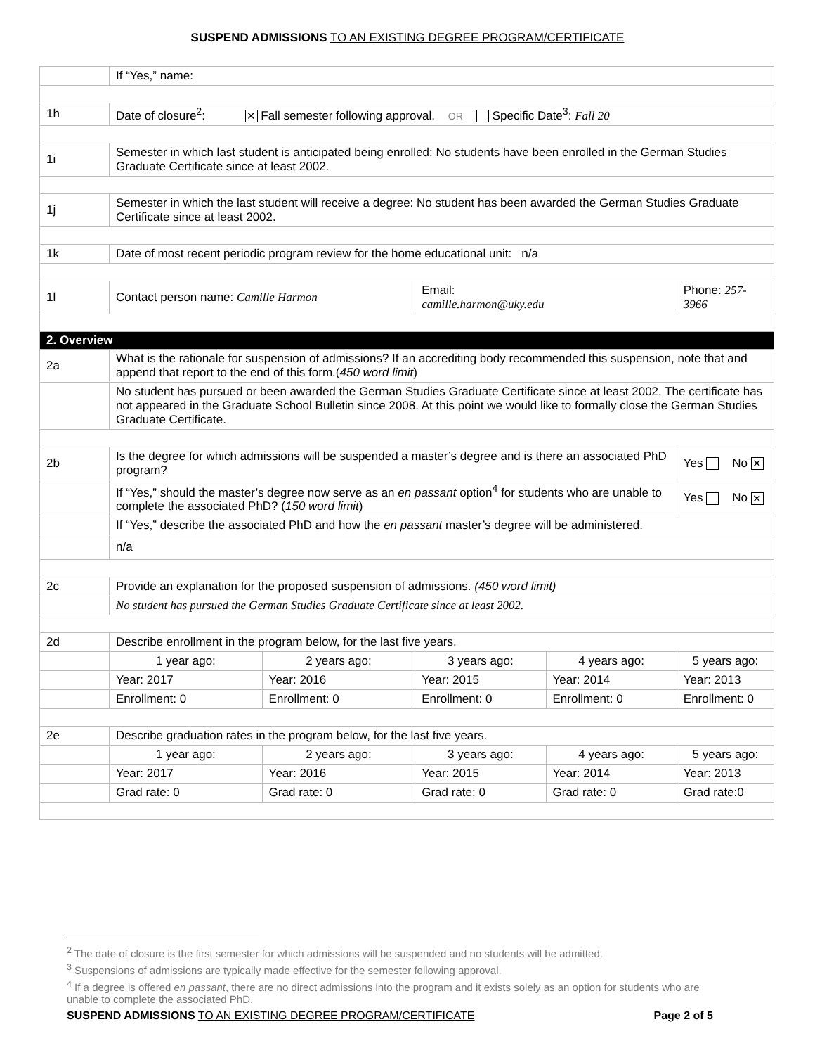SUSPEND ADMISSIONS TO AN EXISTING DEGREE PROGRAM/CERTIFICATE
| | If “Yes,” name: | | | | |
| 1h | Date of closure<sup>2</sup>: ✕ Fall semester following approval. OR Specific Date<sup>3</sup>: Fall 20 | | | | |
| 1i | Semester in which last student is anticipated being enrolled: No students have been enrolled in the German Studies Graduate Certificate since at least 2002. | | | | |
| 1j | Semester in which the last student will receive a degree: No student has been awarded the German Studies Graduate Certificate since at least 2002. | | | | |
| 1k | Date of most recent periodic program review for the home educational unit: n/a | | | | |
| 1l | Contact person name: Camille Harmon | | Email: camille.harmon@uky.edu | | Phone: 257-3966 |
| 2. Overview | | | | | |
| 2a | What is the rationale for suspension of admissions? If an accrediting body recommended this suspension, note that and append that report to the end of this form.( 450 word limit ) | | | | |
| | No student has pursued or been awarded the German Studies Graduate Certificate since at least 2002. The certificate has not appeared in the Graduate School Bulletin since 2008. At this point we would like to formally close the German Studies Graduate Certificate. | | | | |
| 2b | Is the degree for which admissions will be suspended a master’s degree and is there an associated PhD program? | | | | Yes No ✕ |
| | If “Yes,” should the master’s degree now serve as an en passant option<sup>4</sup> for students who are unable to complete the associated PhD? ( 150 word limit ) | | | | Yes No ✕ |
| | If “Yes,” describe the associated PhD and how the en passant master’s degree will be administered. | | | | |
| | n/a | | | | |
| 2c | Provide an explanation for the proposed suspension of admissions. (450 word limit) | | | | |
| | No student has pursued the German Studies Graduate Certificate since at least 2002. | | | | |
| 2d | Describe enrollment in the program below, for the last five years. | | | | |
| | 1 year ago: | 2 years ago: | 3 years ago: | 4 years ago: | 5 years ago: |
| | Year: 2017 | Year: 2016 | Year: 2015 | Year: 2014 | Year: 2013 |
| | Enrollment: 0 | Enrollment: 0 | Enrollment: 0 | Enrollment: 0 | Enrollment: 0 |
| 2e | Describe graduation rates in the program below, for the last five years. | | | | |
| | 1 year ago: | 2 years ago: | 3 years ago: | 4 years ago: | 5 years ago: |
| | Year: 2017 | Year: 2016 | Year: 2015 | Year: 2014 | Year: 2013 |
| | Grad rate: 0 | Grad rate: 0 | Grad rate: 0 | Grad rate: 0 | Grad rate:0 |
<sup>2</sup> The date of closure is the first semester for which admissions will be suspended and no students will be admitted.
<sup>3</sup> Suspensions of admissions are typically made effective for the semester following approval.
<sup>4</sup> If a degree is offered en passant, there are no direct admissions into the program and it exists solely as an option for students who are unable to complete the associated PhD.
SUSPEND ADMISSIONS TO AN EXISTING DEGREE PROGRAM/CERTIFICATE Page 2 of 5